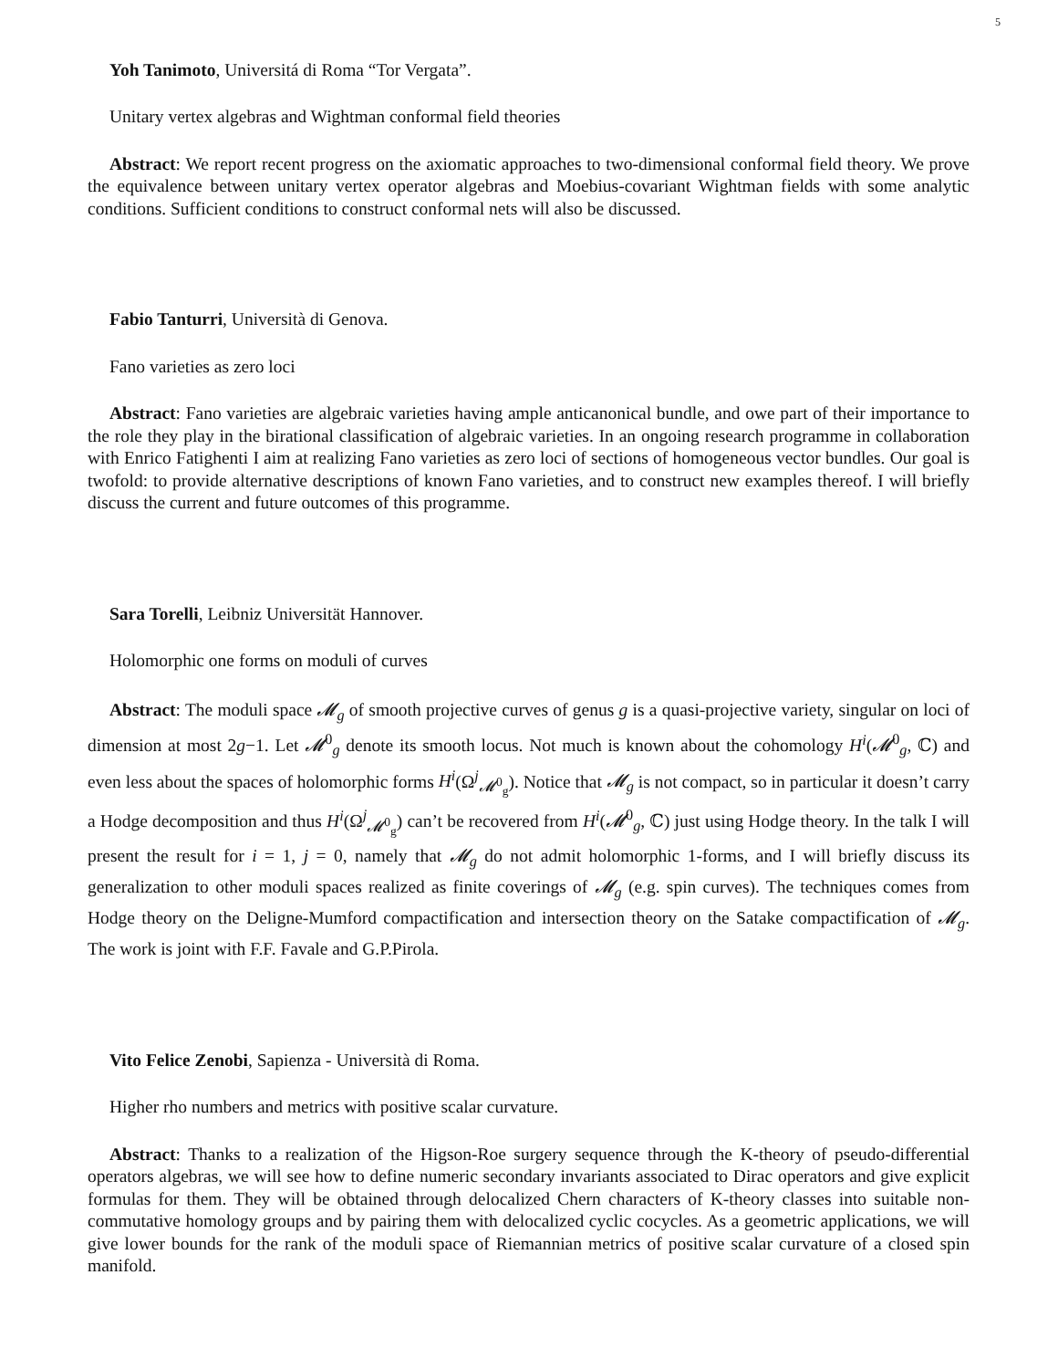5
Yoh Tanimoto, Universitá di Roma “Tor Vergata”.
Unitary vertex algebras and Wightman conformal field theories
Abstract: We report recent progress on the axiomatic approaches to two-dimensional conformal field theory. We prove the equivalence between unitary vertex operator algebras and Moebius-covariant Wightman fields with some analytic conditions. Sufficient conditions to construct conformal nets will also be discussed.
Fabio Tanturri, Università di Genova.
Fano varieties as zero loci
Abstract: Fano varieties are algebraic varieties having ample anticanonical bundle, and owe part of their importance to the role they play in the birational classification of algebraic varieties. In an ongoing research programme in collaboration with Enrico Fatighenti I aim at realizing Fano varieties as zero loci of sections of homogeneous vector bundles. Our goal is twofold: to provide alternative descriptions of known Fano varieties, and to construct new examples thereof. I will briefly discuss the current and future outcomes of this programme.
Sara Torelli, Leibniz Universität Hannover.
Holomorphic one forms on moduli of curves
Abstract: The moduli space 𝓜<sub>g</sub> of smooth projective curves of genus g is a quasi-projective variety, singular on loci of dimension at most 2g−1. Let 𝓜<sup>0</sup><sub>g</sub> denote its smooth locus. Not much is known about the cohomology H<sup>i</sup>(𝓜<sup>0</sup><sub>g</sub>, ℂ) and even less about the spaces of holomorphic forms H<sup>i</sup>(Ω<sup>j</sup><sub>𝓜<sup>0</sup><sub>g</sub></sub>). Notice that 𝓜<sub>g</sub> is not compact, so in particular it doesn’t carry a Hodge decomposition and thus H<sup>i</sup>(Ω<sup>j</sup><sub>𝓜<sup>0</sup><sub>g</sub></sub>) can’t be recovered from H<sup>i</sup>(𝓜<sup>0</sup><sub>g</sub>, ℂ) just using Hodge theory. In the talk I will present the result for i = 1, j = 0, namely that 𝓜<sub>g</sub> do not admit holomorphic 1-forms, and I will briefly discuss its generalization to other moduli spaces realized as finite coverings of 𝓜<sub>g</sub> (e.g. spin curves). The techniques comes from Hodge theory on the Deligne-Mumford compactification and intersection theory on the Satake compactification of 𝓜<sub>g</sub>. The work is joint with F.F. Favale and G.P.Pirola.
Vito Felice Zenobi, Sapienza - Università di Roma.
Higher rho numbers and metrics with positive scalar curvature.
Abstract: Thanks to a realization of the Higson-Roe surgery sequence through the K-theory of pseudo-differential operators algebras, we will see how to define numeric secondary invariants associated to Dirac operators and give explicit formulas for them. They will be obtained through delocalized Chern characters of K-theory classes into suitable non-commutative homology groups and by pairing them with delocalized cyclic cocycles. As a geometric applications, we will give lower bounds for the rank of the moduli space of Riemannian metrics of positive scalar curvature of a closed spin manifold.